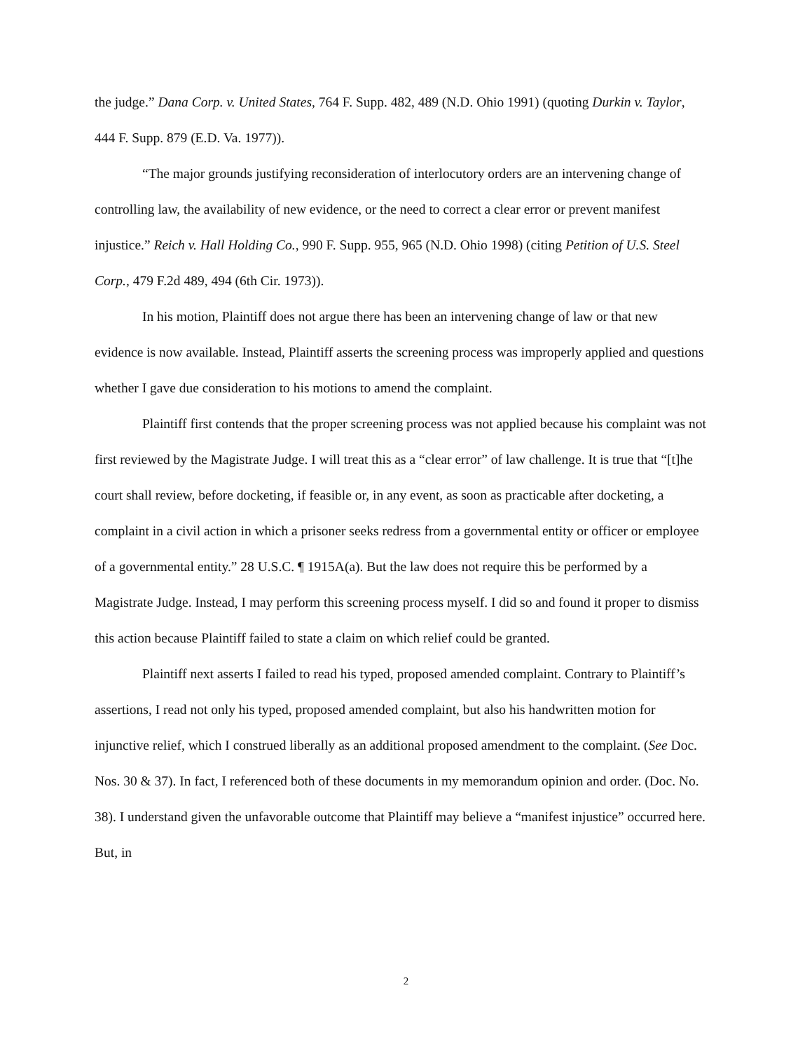the judge.” Dana Corp. v. United States, 764 F. Supp. 482, 489 (N.D. Ohio 1991) (quoting Durkin v. Taylor, 444 F. Supp. 879 (E.D. Va. 1977)).
“The major grounds justifying reconsideration of interlocutory orders are an intervening change of controlling law, the availability of new evidence, or the need to correct a clear error or prevent manifest injustice.” Reich v. Hall Holding Co., 990 F. Supp. 955, 965 (N.D. Ohio 1998) (citing Petition of U.S. Steel Corp., 479 F.2d 489, 494 (6th Cir. 1973)).
In his motion, Plaintiff does not argue there has been an intervening change of law or that new evidence is now available. Instead, Plaintiff asserts the screening process was improperly applied and questions whether I gave due consideration to his motions to amend the complaint.
Plaintiff first contends that the proper screening process was not applied because his complaint was not first reviewed by the Magistrate Judge. I will treat this as a “clear error” of law challenge. It is true that “[t]he court shall review, before docketing, if feasible or, in any event, as soon as practicable after docketing, a complaint in a civil action in which a prisoner seeks redress from a governmental entity or officer or employee of a governmental entity.” 28 U.S.C. ¶ 1915A(a). But the law does not require this be performed by a Magistrate Judge. Instead, I may perform this screening process myself. I did so and found it proper to dismiss this action because Plaintiff failed to state a claim on which relief could be granted.
Plaintiff next asserts I failed to read his typed, proposed amended complaint. Contrary to Plaintiff’s assertions, I read not only his typed, proposed amended complaint, but also his handwritten motion for injunctive relief, which I construed liberally as an additional proposed amendment to the complaint. (See Doc. Nos. 30 & 37). In fact, I referenced both of these documents in my memorandum opinion and order. (Doc. No. 38). I understand given the unfavorable outcome that Plaintiff may believe a “manifest injustice” occurred here. But, in
2